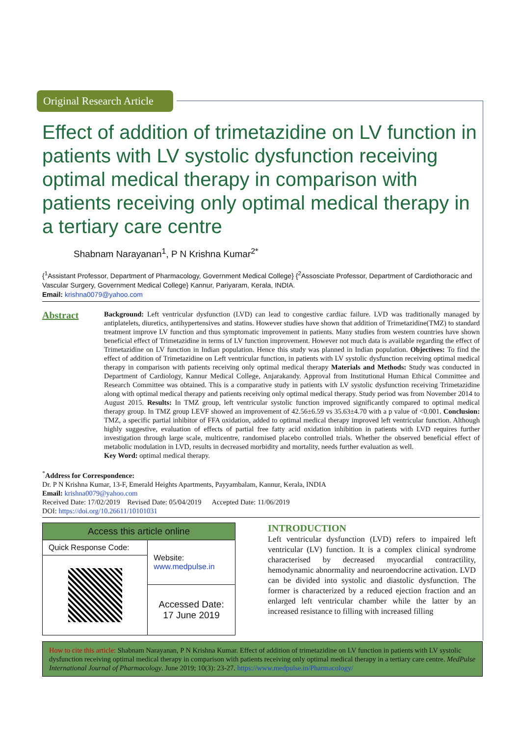Original Research Article
Effect of addition of trimetazidine on LV function in patients with LV systolic dysfunction receiving optimal medical therapy in comparison with patients receiving only optimal medical therapy in a tertiary care centre
Shabnam Narayanan<sup>1</sup>, P N Krishna Kumar<sup>2*</sup>
{<sup>1</sup>Assistant Professor, Department of Pharmacology, Government Medical College} {<sup>2</sup>Assosciate Professor, Department of Cardiothoracic and Vascular Surgery, Government Medical College} Kannur, Pariyaram, Kerala, INDIA.
Email: krishna0079@yahoo.com
Abstract
Background: Left ventricular dysfunction (LVD) can lead to congestive cardiac failure. LVD was traditionally managed by antiplatelets, diuretics, antihypertensives and statins. However studies have shown that addition of Trimetazidine(TMZ) to standard treatment improve LV function and thus symptomatic improvement in patients. Many studies from western countries have shown beneficial effect of Trimetazidine in terms of LV function improvement. However not much data is available regarding the effect of Trimetazidine on LV function in Indian population. Hence this study was planned in Indian population. Objectives: To find the effect of addition of Trimetazidine on Left ventricular function, in patients with LV systolic dysfunction receiving optimal medical therapy in comparison with patients receiving only optimal medical therapy Materials and Methods: Study was conducted in Department of Cardiology, Kannur Medical College, Anjarakandy. Approval from Institutional Human Ethical Committee and Research Committee was obtained. This is a comparative study in patients with LV systolic dysfunction receiving Trimetazidine along with optimal medical therapy and patients receiving only optimal medical therapy. Study period was from November 2014 to August 2015. Results: In TMZ group, left ventricular systolic function improved significantly compared to optimal medical therapy group. In TMZ group LEVF showed an improvement of 42.56±6.59 vs 35.63±4.70 with a p value of <0.001. Conclusion: TMZ, a specific partial inhibitor of FFA oxidation, added to optimal medical therapy improved left ventricular function. Although highly suggestive, evaluation of effects of partial free fatty acid oxidation inhibition in patients with LVD requires further investigation through large scale, multicentre, randomised placebo controlled trials. Whether the observed beneficial effect of metabolic modulation in LVD, results in decreased morbidity and mortality, needs further evaluation as well.
Key Word: optimal medical therapy.
<sup>*</sup> Address for Correspondence:
Dr. P N Krishna Kumar, 13-F, Emerald Heights Apartments, Payyambalam, Kannur, Kerala, INDIA
Email: krishna0079@yahoo.com
Received Date: 17/02/2019 Revised Date: 05/04/2019 Accepted Date: 11/06/2019
DOI: https://doi.org/10.26611/10101031
| Access this article online | |
| --- | --- |
| Quick Response Code: | Website: www.medpulse.in |
| | Accessed Date: 17 June 2019 |
INTRODUCTION
Left ventricular dysfunction (LVD) refers to impaired left ventricular (LV) function. It is a complex clinical syndrome characterised by decreased myocardial contractility, hemodynamic abnormality and neuroendocrine activation. LVD can be divided into systolic and diastolic dysfunction. The former is characterized by a reduced ejection fraction and an enlarged left ventricular chamber while the latter by an increased resistance to filling with increased filling
How to cite this article: Shabnam Narayanan, P N Krishna Kumar. Effect of addition of trimetazidine on LV function in patients with LV systolic dysfunction receiving optimal medical therapy in comparison with patients receiving only optimal medical therapy in a tertiary care centre. MedPulse International Journal of Pharmacology. June 2019; 10(3): 23-27. https://www.medpulse.in/Pharmacology/